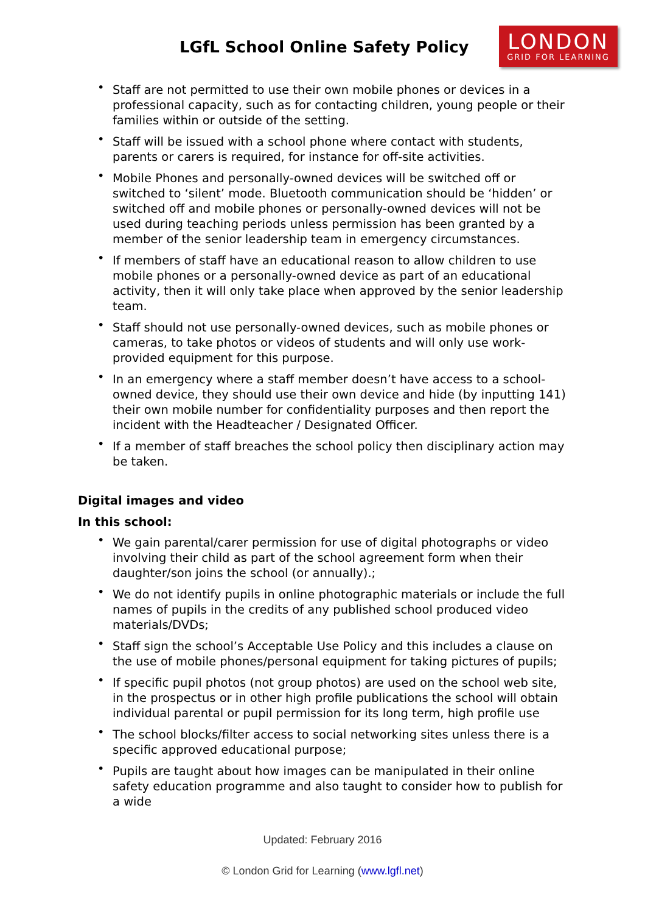LGfL School Online Safety Policy
LONDON
GRID FOR LEARNING
• Staff are not permitted to use their own mobile phones or devices in a professional capacity, such as for contacting children, young people or their families within or outside of the setting.
• Staff will be issued with a school phone where contact with students, parents or carers is required, for instance for off-site activities.
• Mobile Phones and personally-owned devices will be switched off or switched to ‘silent’ mode. Bluetooth communication should be ‘hidden’ or switched off and mobile phones or personally-owned devices will not be used during teaching periods unless permission has been granted by a member of the senior leadership team in emergency circumstances.
• If members of staff have an educational reason to allow children to use mobile phones or a personally-owned device as part of an educational activity, then it will only take place when approved by the senior leadership team.
• Staff should not use personally-owned devices, such as mobile phones or cameras, to take photos or videos of students and will only use work-provided equipment for this purpose.
• In an emergency where a staff member doesn’t have access to a school-owned device, they should use their own device and hide (by inputting 141) their own mobile number for confidentiality purposes and then report the incident with the Headteacher / Designated Officer.
• If a member of staff breaches the school policy then disciplinary action may be taken.
Digital images and video
In this school:
• We gain parental/carer permission for use of digital photographs or video involving their child as part of the school agreement form when their daughter/son joins the school (or annually).;
• We do not identify pupils in online photographic materials or include the full names of pupils in the credits of any published school produced video materials/DVDs;
• Staff sign the school’s Acceptable Use Policy and this includes a clause on the use of mobile phones/personal equipment for taking pictures of pupils;
• If specific pupil photos (not group photos) are used on the school web site, in the prospectus or in other high profile publications the school will obtain individual parental or pupil permission for its long term, high profile use
• The school blocks/filter access to social networking sites unless there is a specific approved educational purpose;
• Pupils are taught about how images can be manipulated in their online safety education programme and also taught to consider how to publish for a wide
Updated: February 2016
© London Grid for Learning (www.lgfl.net)